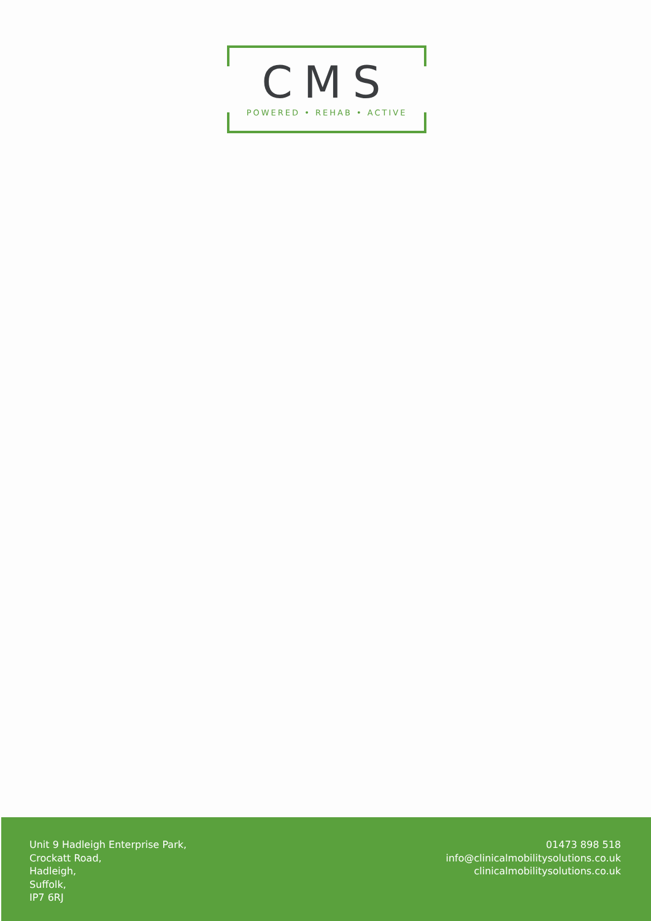CMS POWERED • REHAB • ACTIVE
Unit 9 Hadleigh Enterprise Park,
Crockatt Road,
Hadleigh,
Suffolk,
IP7 6RJ
01473 898 518
info@clinicalmobilitysolutions.co.uk
clinicalmobilitysolutions.co.uk